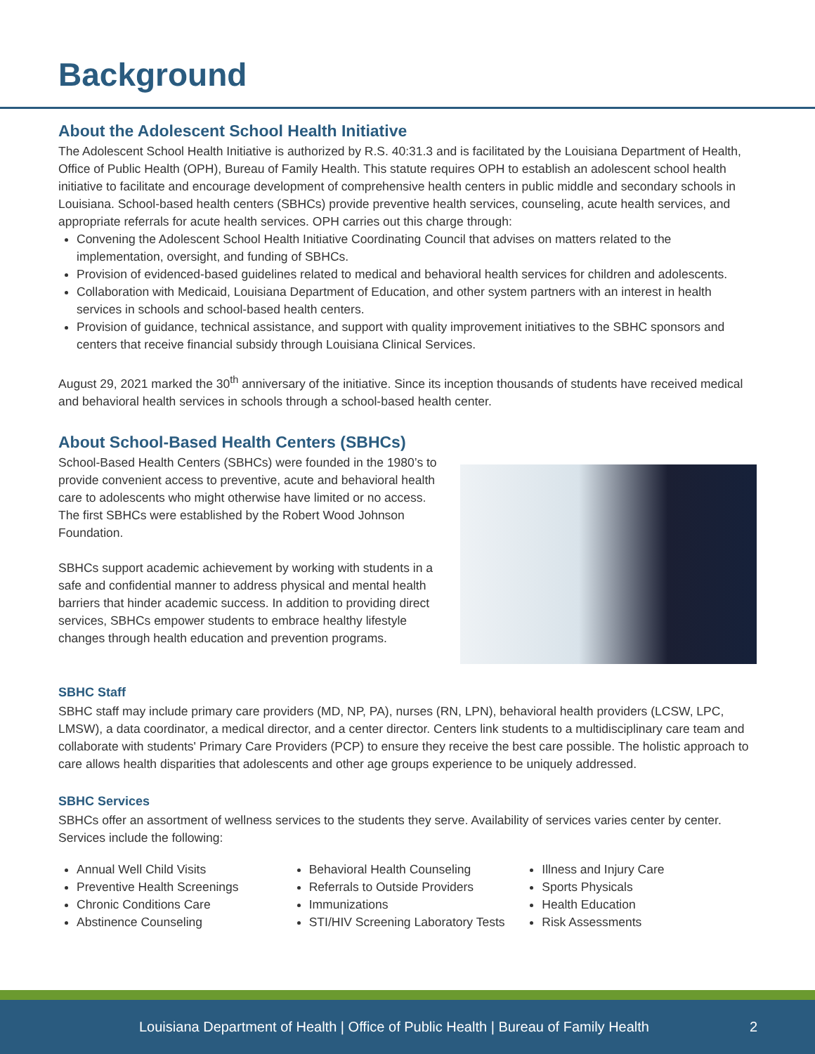Background
About the Adolescent School Health Initiative
The Adolescent School Health Initiative is authorized by R.S. 40:31.3 and is facilitated by the Louisiana Department of Health, Office of Public Health (OPH), Bureau of Family Health. This statute requires OPH to establish an adolescent school health initiative to facilitate and encourage development of comprehensive health centers in public middle and secondary schools in Louisiana. School-based health centers (SBHCs) provide preventive health services, counseling, acute health services, and appropriate referrals for acute health services. OPH carries out this charge through:
Convening the Adolescent School Health Initiative Coordinating Council that advises on matters related to the implementation, oversight, and funding of SBHCs.
Provision of evidenced-based guidelines related to medical and behavioral health services for children and adolescents.
Collaboration with Medicaid, Louisiana Department of Education, and other system partners with an interest in health services in schools and school-based health centers.
Provision of guidance, technical assistance, and support with quality improvement initiatives to the SBHC sponsors and centers that receive financial subsidy through Louisiana Clinical Services.
August 29, 2021 marked the 30<sup>th</sup> anniversary of the initiative. Since its inception thousands of students have received medical and behavioral health services in schools through a school-based health center.
About School-Based Health Centers (SBHCs)
School-Based Health Centers (SBHCs) were founded in the 1980’s to provide convenient access to preventive, acute and behavioral health care to adolescents who might otherwise have limited or no access. The first SBHCs were established by the Robert Wood Johnson Foundation.
SBHCs support academic achievement by working with students in a safe and confidential manner to address physical and mental health barriers that hinder academic success. In addition to providing direct services, SBHCs empower students to embrace healthy lifestyle changes through health education and prevention programs.
SBHC Staff
SBHC staff may include primary care providers (MD, NP, PA), nurses (RN, LPN), behavioral health providers (LCSW, LPC, LMSW), a data coordinator, a medical director, and a center director. Centers link students to a multidisciplinary care team and collaborate with students' Primary Care Providers (PCP) to ensure they receive the best care possible. The holistic approach to care allows health disparities that adolescents and other age groups experience to be uniquely addressed.
SBHC Services
SBHCs offer an assortment of wellness services to the students they serve. Availability of services varies center by center. Services include the following:
Annual Well Child Visits
Preventive Health Screenings
Chronic Conditions Care
Abstinence Counseling
Behavioral Health Counseling
Referrals to Outside Providers
Immunizations
STI/HIV Screening Laboratory Tests
Illness and Injury Care
Sports Physicals
Health Education
Risk Assessments
Louisiana Department of Health | Office of Public Health | Bureau of Family Health 2